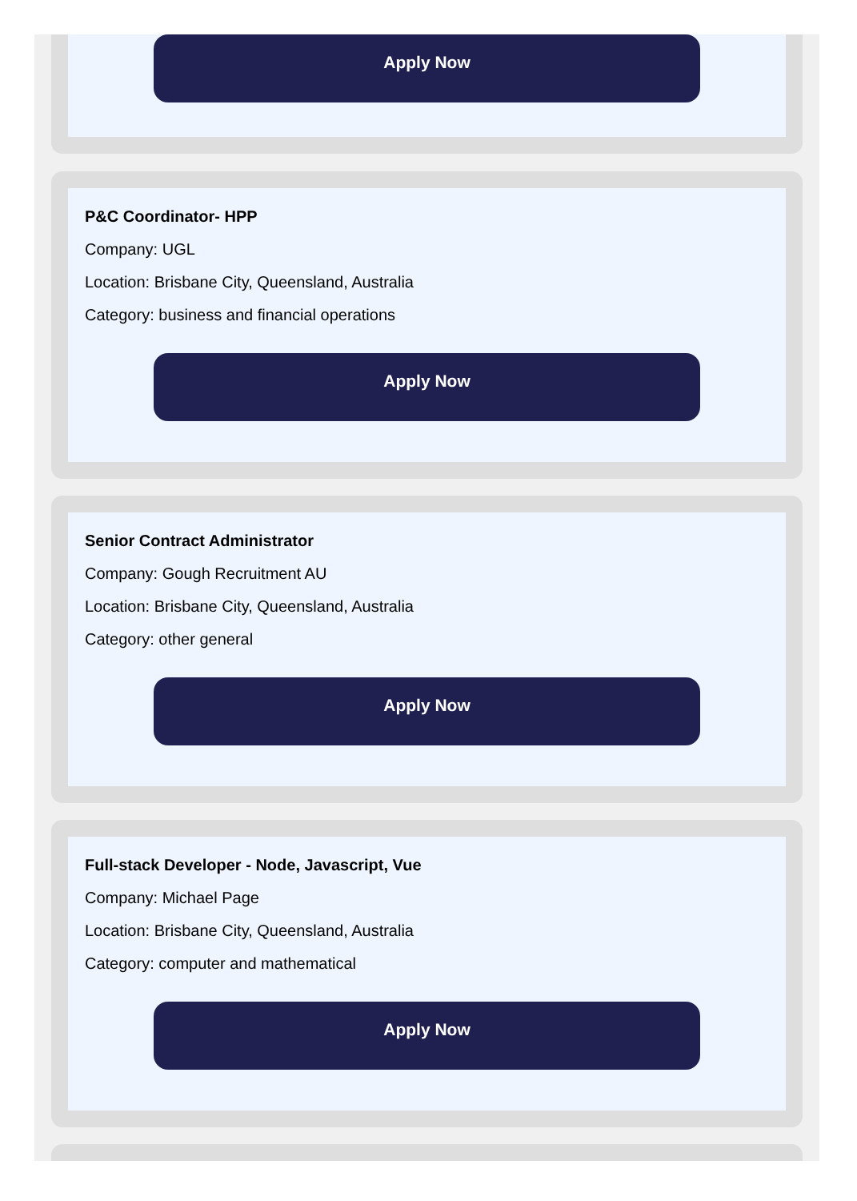Apply Now
P&C Coordinator- HPP
Company: UGL
Location: Brisbane City, Queensland, Australia
Category: business and financial operations
Apply Now
Senior Contract Administrator
Company: Gough Recruitment AU
Location: Brisbane City, Queensland, Australia
Category: other general
Apply Now
Full-stack Developer - Node, Javascript, Vue
Company: Michael Page
Location: Brisbane City, Queensland, Australia
Category: computer and mathematical
Apply Now